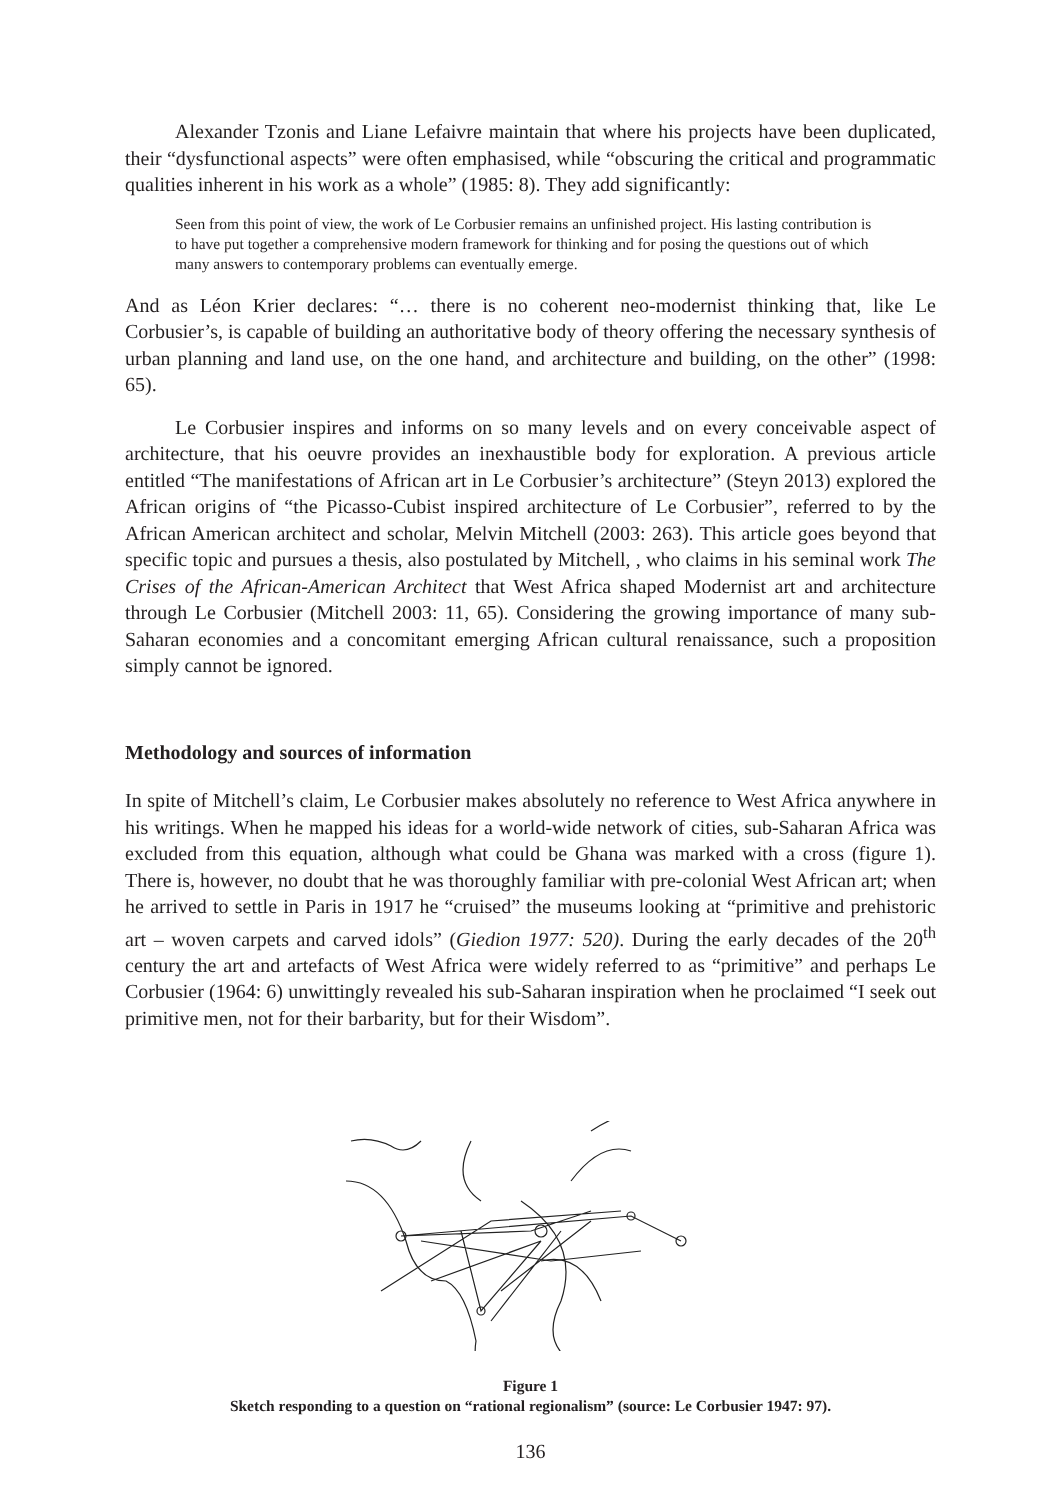Alexander Tzonis and Liane Lefaivre maintain that where his projects have been duplicated, their “dysfunctional aspects” were often emphasised, while “obscuring the critical and programmatic qualities inherent in his work as a whole” (1985: 8). They add significantly:
Seen from this point of view, the work of Le Corbusier remains an unfinished project. His lasting contribution is to have put together a comprehensive modern framework for thinking and for posing the questions out of which many answers to contemporary problems can eventually emerge.
And as Léon Krier declares: “… there is no coherent neo-modernist thinking that, like Le Corbusier’s, is capable of building an authoritative body of theory offering the necessary synthesis of urban planning and land use, on the one hand, and architecture and building, on the other” (1998: 65).
Le Corbusier inspires and informs on so many levels and on every conceivable aspect of architecture, that his oeuvre provides an inexhaustible body for exploration. A previous article entitled “The manifestations of African art in Le Corbusier’s architecture” (Steyn 2013) explored the African origins of “the Picasso-Cubist inspired architecture of Le Corbusier”, referred to by the African American architect and scholar, Melvin Mitchell (2003: 263). This article goes beyond that specific topic and pursues a thesis, also postulated by Mitchell, , who claims in his seminal work The Crises of the African-American Architect that West Africa shaped Modernist art and architecture through Le Corbusier (Mitchell 2003: 11, 65). Considering the growing importance of many sub-Saharan economies and a concomitant emerging African cultural renaissance, such a proposition simply cannot be ignored.
Methodology and sources of information
In spite of Mitchell’s claim, Le Corbusier makes absolutely no reference to West Africa anywhere in his writings. When he mapped his ideas for a world-wide network of cities, sub-Saharan Africa was excluded from this equation, although what could be Ghana was marked with a cross (figure 1). There is, however, no doubt that he was thoroughly familiar with pre-colonial West African art; when he arrived to settle in Paris in 1917 he “cruised” the museums looking at “primitive and prehistoric art – woven carpets and carved idols” (Giedion 1977: 520). During the early decades of the 20<sup>th</sup> century the art and artefacts of West Africa were widely referred to as “primitive” and perhaps Le Corbusier (1964: 6) unwittingly revealed his sub-Saharan inspiration when he proclaimed “I seek out primitive men, not for their barbarity, but for their Wisdom”.
Figure 1
Sketch responding to a question on “rational regionalism” (source: Le Corbusier 1947: 97).
136